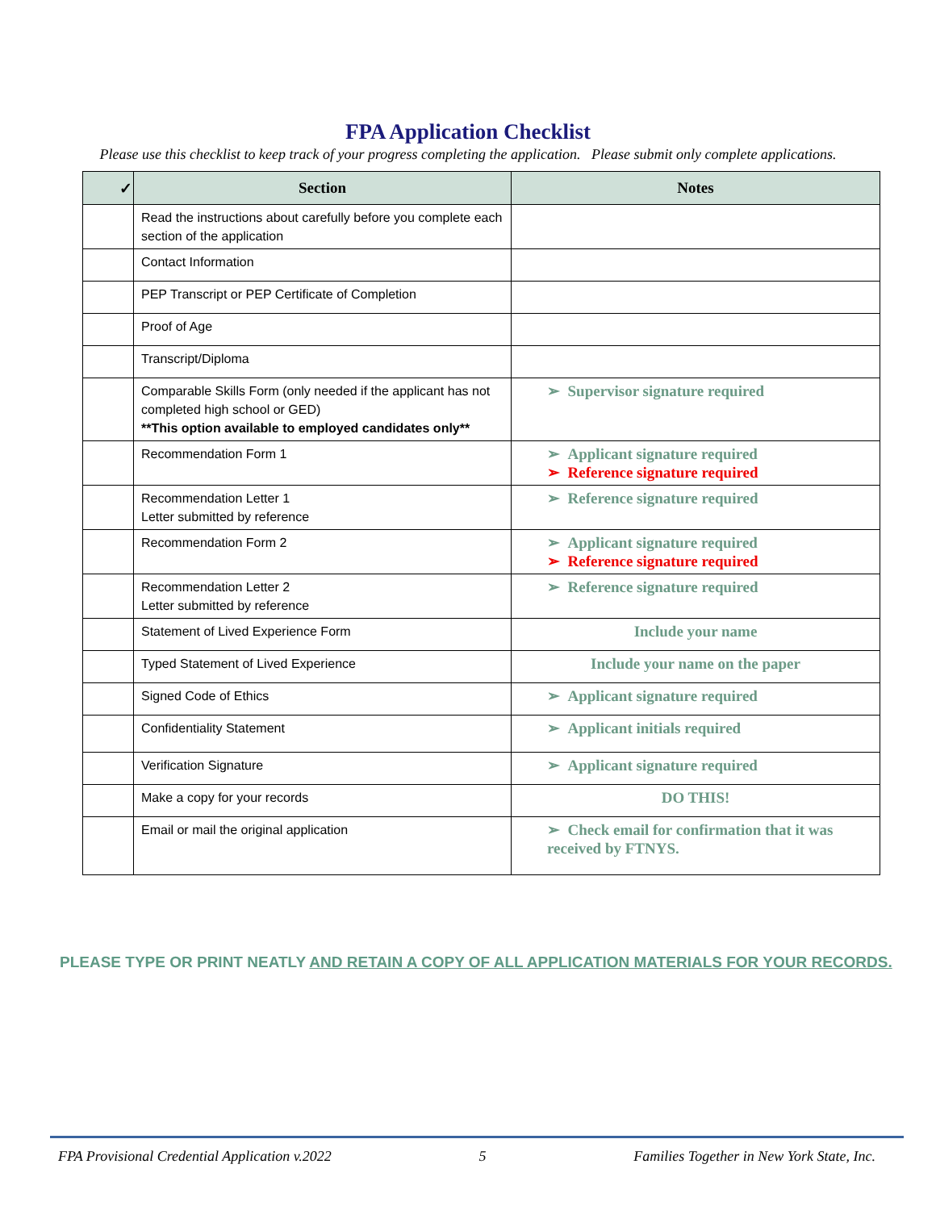FPA Application Checklist
Please use this checklist to keep track of your progress completing the application. Please submit only complete applications.
| ✓ | Section | Notes |
| --- | --- | --- |
| | Read the instructions about carefully before you complete each section of the application | |
| | Contact Information | |
| | PEP Transcript or PEP Certificate of Completion | |
| | Proof of Age | |
| | Transcript/Diploma | |
| | Comparable Skills Form (only needed if the applicant has not completed high school or GED) **This option available to employed candidates only** | ➢ Supervisor signature required |
| | Recommendation Form 1 | ➢ Applicant signature required ➢ Reference signature required |
| | Recommendation Letter 1 Letter submitted by reference | ➢ Reference signature required |
| | Recommendation Form 2 | ➢ Applicant signature required ➢ Reference signature required |
| | Recommendation Letter 2 Letter submitted by reference | ➢ Reference signature required |
| | Statement of Lived Experience Form | Include your name |
| | Typed Statement of Lived Experience | Include your name on the paper |
| | Signed Code of Ethics | ➢ Applicant signature required |
| | Confidentiality Statement | ➢ Applicant initials required |
| | Verification Signature | ➢ Applicant signature required |
| | Make a copy for your records | DO THIS! |
| | Email or mail the original application | ➢ Check email for confirmation that it was received by FTNYS. |
PLEASE TYPE OR PRINT NEATLY AND RETAIN A COPY OF ALL APPLICATION MATERIALS FOR YOUR RECORDS.
FPA Provisional Credential Application v.2022 5 Families Together in New York State, Inc.